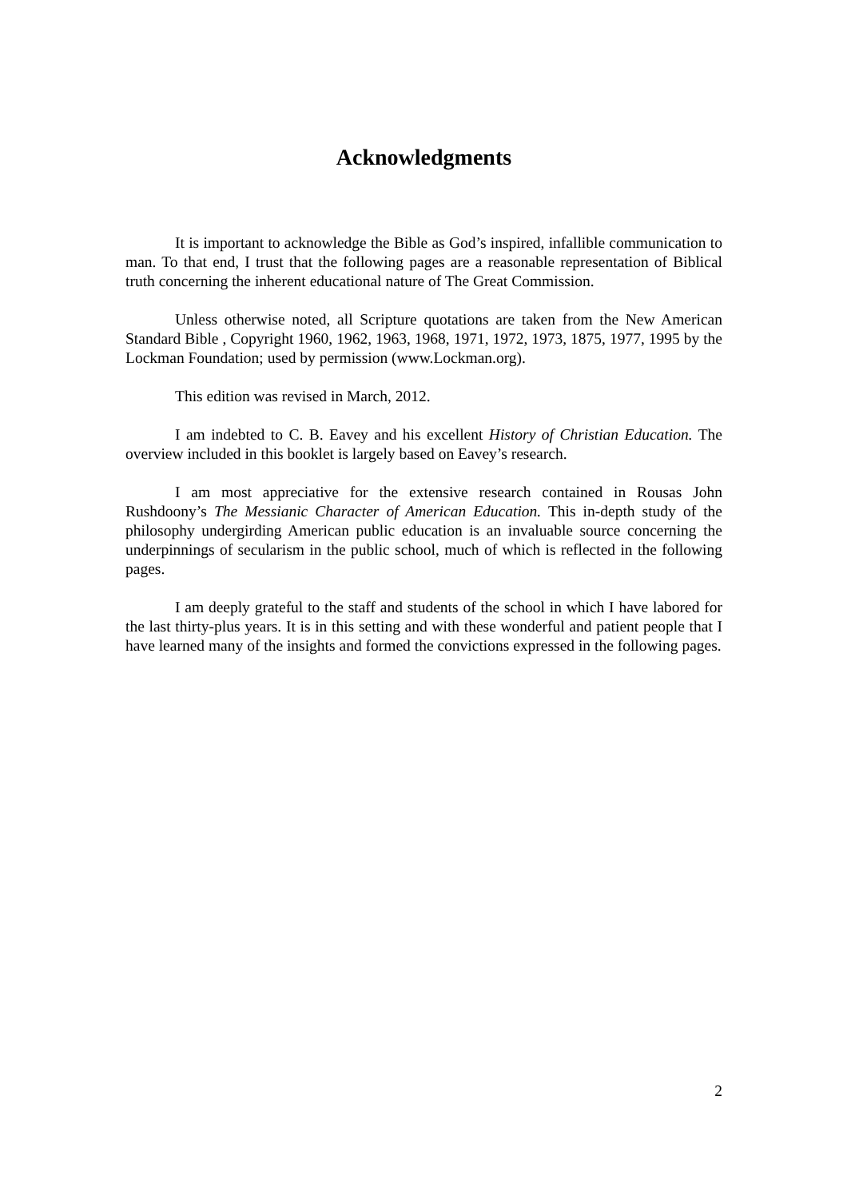Acknowledgments
It is important to acknowledge the Bible as God’s inspired, infallible communication to man. To that end, I trust that the following pages are a reasonable representation of Biblical truth concerning the inherent educational nature of The Great Commission.
Unless otherwise noted, all Scripture quotations are taken from the New American Standard Bible , Copyright 1960, 1962, 1963, 1968, 1971, 1972, 1973, 1875, 1977, 1995 by the Lockman Foundation; used by permission (www.Lockman.org).
This edition was revised in March, 2012.
I am indebted to C. B. Eavey and his excellent History of Christian Education. The overview included in this booklet is largely based on Eavey’s research.
I am most appreciative for the extensive research contained in Rousas John Rushdoony’s The Messianic Character of American Education. This in-depth study of the philosophy undergirding American public education is an invaluable source concerning the underpinnings of secularism in the public school, much of which is reflected in the following pages.
I am deeply grateful to the staff and students of the school in which I have labored for the last thirty-plus years. It is in this setting and with these wonderful and patient people that I have learned many of the insights and formed the convictions expressed in the following pages.
2